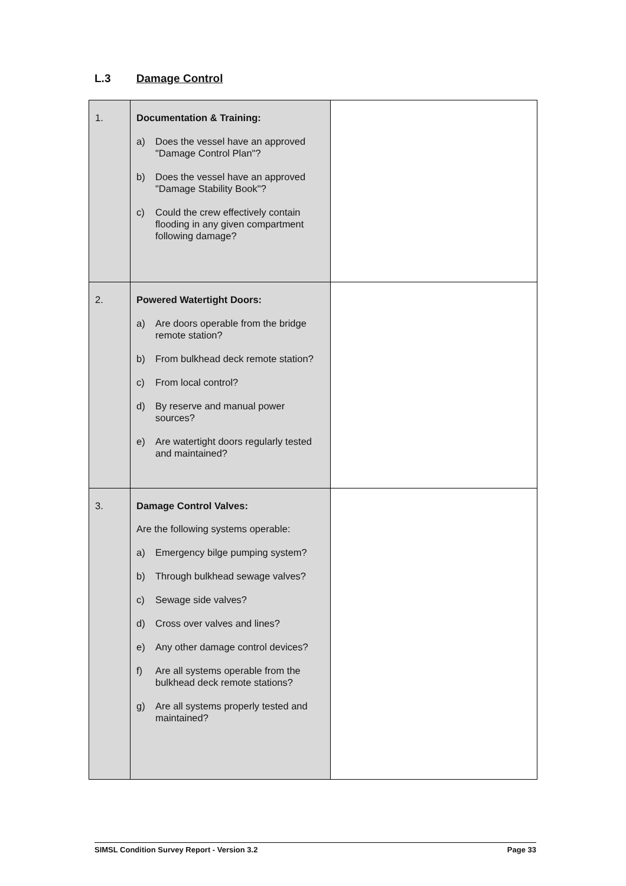L.3 Damage Control
| 1. | Documentation & Training: a) Does the vessel have an approved "Damage Control Plan"? b) Does the vessel have an approved "Damage Stability Book"? c) Could the crew effectively contain flooding in any given compartment following damage? | |
| 2. | Powered Watertight Doors: a) Are doors operable from the bridge remote station? b) From bulkhead deck remote station? c) From local control? d) By reserve and manual power sources? e) Are watertight doors regularly tested and maintained? | |
| 3. | Damage Control Valves: Are the following systems operable: a) Emergency bilge pumping system? b) Through bulkhead sewage valves? c) Sewage side valves? d) Cross over valves and lines? e) Any other damage control devices? f) Are all systems operable from the bulkhead deck remote stations? g) Are all systems properly tested and maintained? | |
SIMSL Condition Survey Report - Version 3.2 Page 33